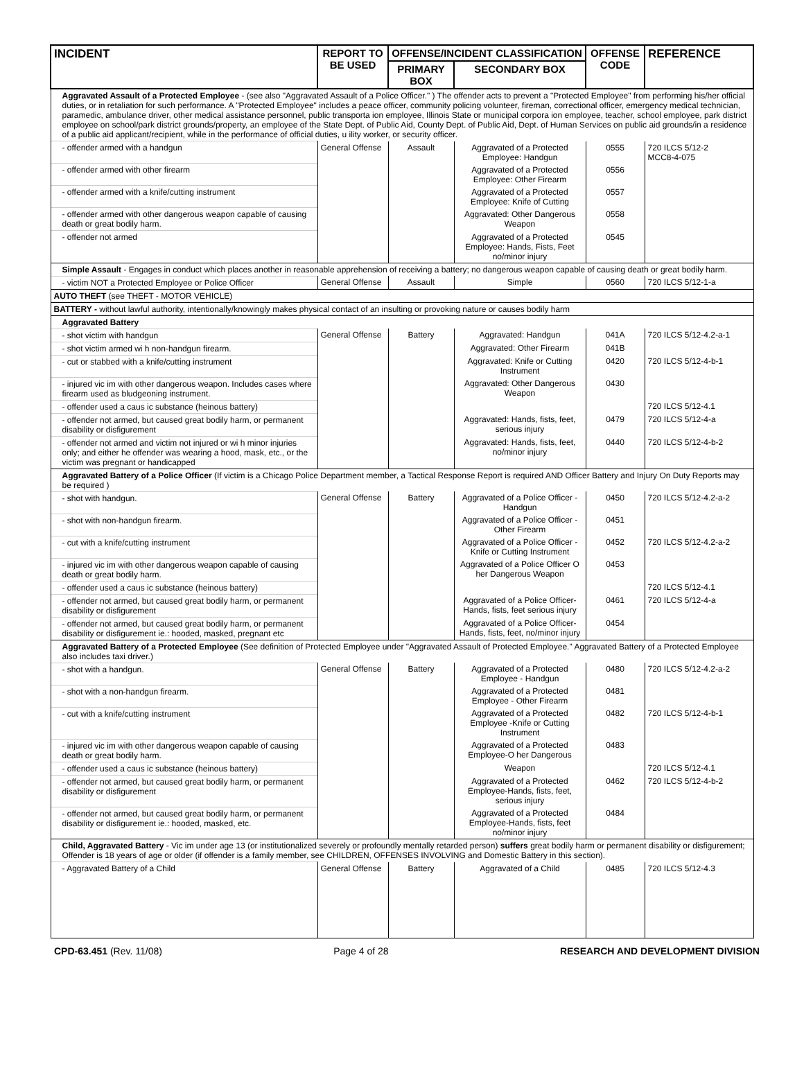| INCIDENT | REPORT TO BE USED | OFFENSE/INCIDENT CLASSIFICATION | | OFFENSE CODE | REFERENCE |
| --- | --- | --- | --- | --- | --- |
| | | PRIMARY BOX | SECONDARY BOX | | |
| Aggravated Assault of a Protected Employee - (see also "Aggravated Assault of a Police Officer." ) The offender acts to prevent a "Protected Employee" from performing his/her official duties, or in retaliation for such performance. A "Protected Employee" includes a peace officer, community policing volunteer, fireman, correctional officer, emergency medical technician, paramedic, ambulance driver, other medical assistance personnel, public transporta ion employee, Illinois State or municipal corpora ion employee, teacher, school employee, park district employee on school/park district grounds/property, an employee of the State Dept. of Public Aid, County Dept. of Public Aid, Dept. of Human Services on public aid grounds/in a residence of a public aid applicant/recipient, while in the performance of official duties, u ility worker, or security officer. | | | | | |
| - offender armed with a handgun | General Offense | Assault | Aggravated of a Protected Employee: Handgun | 0555 | 720 ILCS 5/12-2 MCC8-4-075 |
| - offender armed with other firearm | | | Aggravated of a Protected Employee: Other Firearm | 0556 | |
| - offender armed with a knife/cutting instrument | | | Aggravated of a Protected Employee: Knife of Cutting | 0557 | |
| - offender armed with other dangerous weapon capable of causing death or great bodily harm. | | | Aggravated: Other Dangerous Weapon | 0558 | |
| - offender not armed | | | Aggravated of a Protected Employee: Hands, Fists, Feet no/minor injury | 0545 | |
| Simple Assault - Engages in conduct which places another in reasonable apprehension of receiving a battery; no dangerous weapon capable of causing death or great bodily harm. | | | | | |
| - victim NOT a Protected Employee or Police Officer | General Offense | Assault | Simple | 0560 | 720 ILCS 5/12-1-a |
| AUTO THEFT (see THEFT - MOTOR VEHICLE) | | | | | |
| BATTERY - without lawful authority, intentionally/knowingly makes physical contact of an insulting or provoking nature or causes bodily harm | | | | | |
| Aggravated Battery | | | | | |
| - shot victim with handgun | General Offense | Battery | Aggravated: Handgun | 041A | 720 ILCS 5/12-4.2-a-1 |
| - shot victim armed wi h non-handgun firearm. | | | Aggravated: Other Firearm | 041B | |
| - cut or stabbed with a knife/cutting instrument | | | Aggravated: Knife or Cutting Instrument | 0420 | 720 ILCS 5/12-4-b-1 |
| - injured vic im with other dangerous weapon. Includes cases where firearm used as bludgeoning instrument. | | | Aggravated: Other Dangerous Weapon | 0430 | |
| - offender used a caus ic substance (heinous battery) | | | | | 720 ILCS 5/12-4.1 |
| - offender not armed, but caused great bodily harm, or permanent disability or disfigurement | | | Aggravated: Hands, fists, feet, serious injury | 0479 | 720 ILCS 5/12-4-a |
| - offender not armed and victim not injured or wi h minor injuries only; and either he offender was wearing a hood, mask, etc., or the victim was pregnant or handicapped | | | Aggravated: Hands, fists, feet, no/minor injury | 0440 | 720 ILCS 5/12-4-b-2 |
| Aggravated Battery of a Police Officer (If victim is a Chicago Police Department member, a Tactical Response Report is required AND Officer Battery and Injury On Duty Reports may be required ) | | | | | |
| - shot with handgun. | General Offense | Battery | Aggravated of a Police Officer - Handgun | 0450 | 720 ILCS 5/12-4.2-a-2 |
| - shot with non-handgun firearm. | | | Aggravated of a Police Officer - Other Firearm | 0451 | |
| - cut with a knife/cutting instrument | | | Aggravated of a Police Officer - Knife or Cutting Instrument | 0452 | 720 ILCS 5/12-4.2-a-2 |
| - injured vic im with other dangerous weapon capable of causing death or great bodily harm. | | | Aggravated of a Police Officer O her Dangerous Weapon | 0453 | |
| - offender used a caus ic substance (heinous battery) | | | | | 720 ILCS 5/12-4.1 |
| - offender not armed, but caused great bodily harm, or permanent disability or disfigurement | | | Aggravated of a Police Officer-Hands, fists, feet serious injury | 0461 | 720 ILCS 5/12-4-a |
| - offender not armed, but caused great bodily harm, or permanent disability or disfigurement ie.: hooded, masked, pregnant etc | | | Aggravated of a Police Officer-Hands, fists, feet, no/minor injury | 0454 | |
| Aggravated Battery of a Protected Employee (See definition of Protected Employee under "Aggravated Assault of Protected Employee." Aggravated Battery of a Protected Employee also includes taxi driver.) | | | | | |
| - shot with a handgun. | General Offense | Battery | Aggravated of a Protected Employee - Handgun | 0480 | 720 ILCS 5/12-4.2-a-2 |
| - shot with a non-handgun firearm. | | | Aggravated of a Protected Employee - Other Firearm | 0481 | |
| - cut with a knife/cutting instrument | | | Aggravated of a Protected Employee -Knife or Cutting Instrument | 0482 | 720 ILCS 5/12-4-b-1 |
| - injured vic im with other dangerous weapon capable of causing death or great bodily harm. | | | Aggravated of a Protected Employee-O her Dangerous | 0483 | |
| - offender used a caus ic substance (heinous battery) | | | Weapon | | 720 ILCS 5/12-4.1 |
| - offender not armed, but caused great bodily harm, or permanent disability or disfigurement | | | Aggravated of a Protected Employee-Hands, fists, feet, serious injury | 0462 | 720 ILCS 5/12-4-b-2 |
| - offender not armed, but caused great bodily harm, or permanent disability or disfigurement ie.: hooded, masked, etc. | | | Aggravated of a Protected Employee-Hands, fists, feet no/minor injury | 0484 | |
| Child, Aggravated Battery - Vic im under age 13 (or institutionalized severely or profoundly mentally retarded person) suffers great bodily harm or permanent disability or disfigurement; Offender is 18 years of age or older (if offender is a family member, see CHILDREN, OFFENSES INVOLVING and Domestic Battery in this section). | | | | | |
| - Aggravated Battery of a Child | General Offense | Battery | Aggravated of a Child | 0485 | 720 ILCS 5/12-4.3 |
CPD-63.451 (Rev. 11/08) Page 4 of 28 RESEARCH AND DEVELOPMENT DIVISION